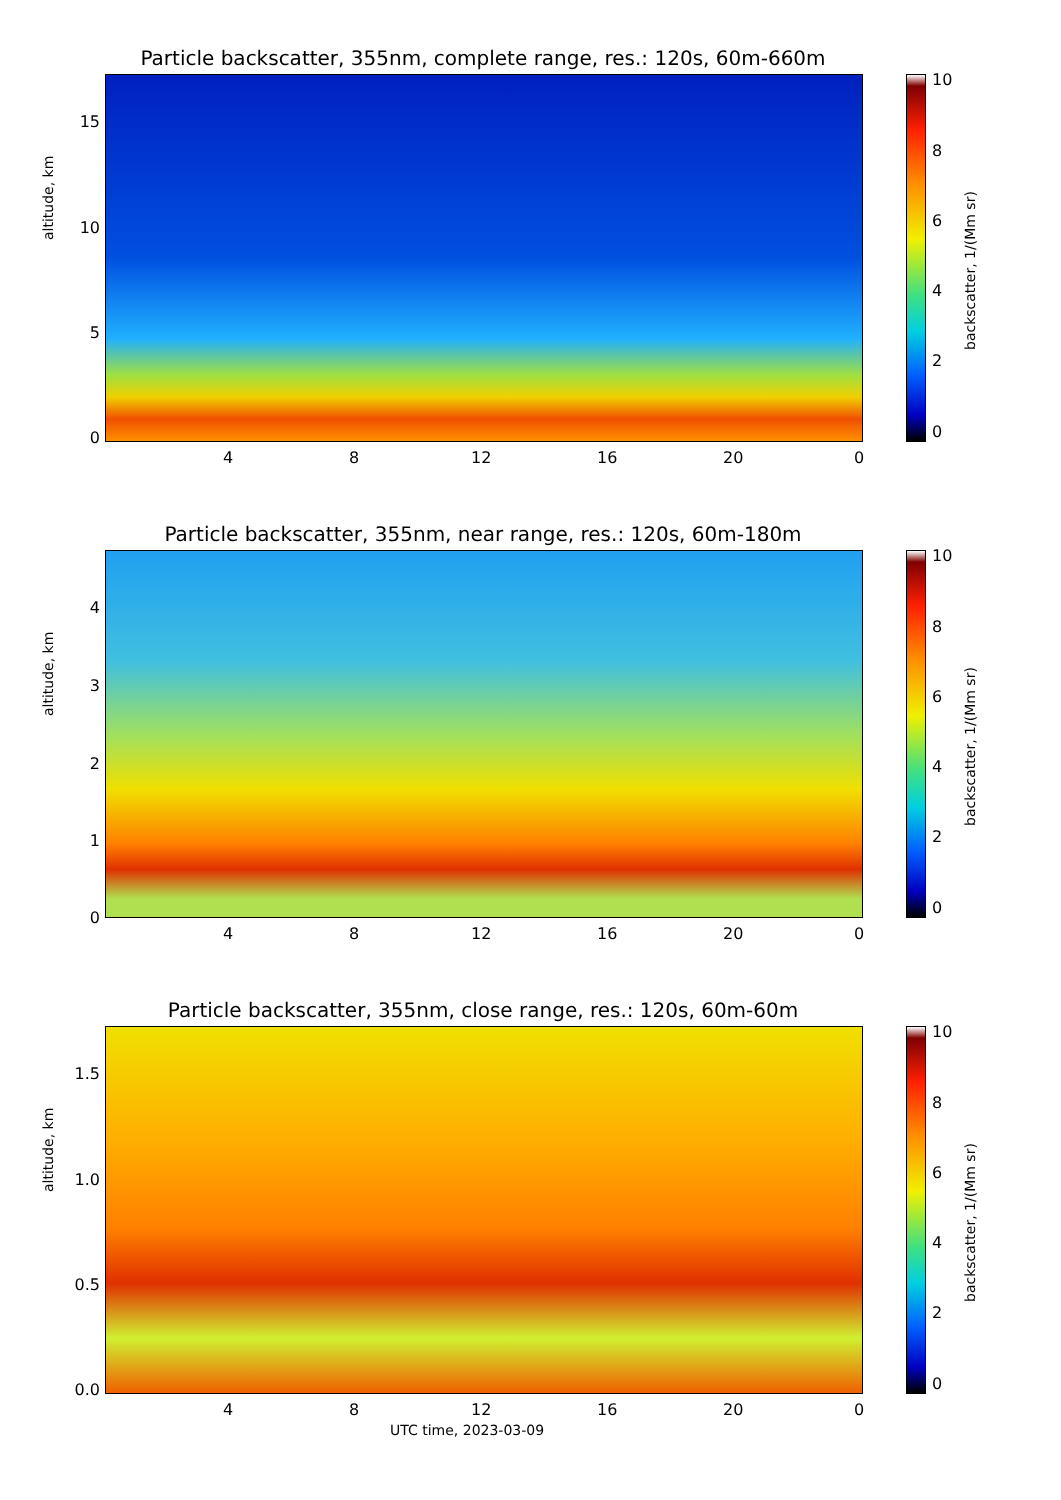Particle backscatter, 355nm, complete range, res.: 120s, 60m-660m
altitude, km
15
10
5
0
4 8 12 16 20 0
10
8
6
4
2
0
backscatter, 1/(Mm sr)
Particle backscatter, 355nm, near range, res.: 120s, 60m-180m
altitude, km
4
3
2
1
0
4 8 12 16 20 0
10
8
6
4
2
0
backscatter, 1/(Mm sr)
Particle backscatter, 355nm, close range, res.: 120s, 60m-60m
altitude, km
1.5
1.0
0.5
0.0
4 8 12 16 20 0
UTC time, 2023-03-09
10
8
6
4
2
0
backscatter, 1/(Mm sr)